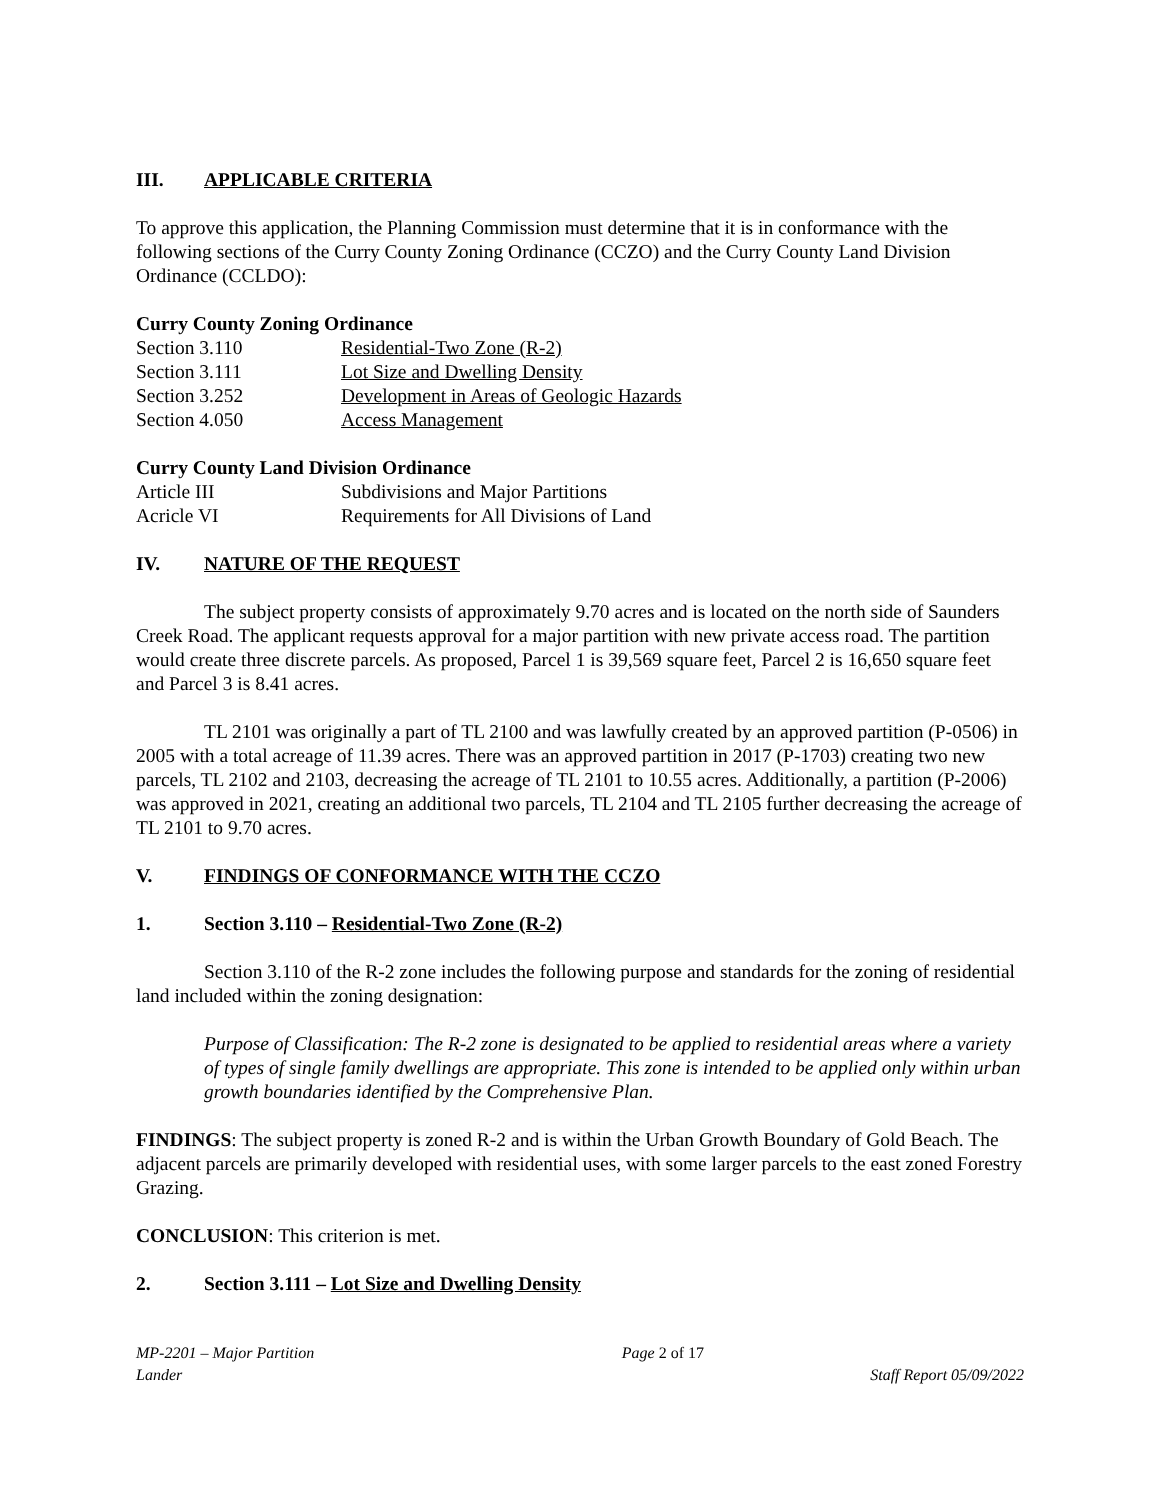III. APPLICABLE CRITERIA
To approve this application, the Planning Commission must determine that it is in conformance with the following sections of the Curry County Zoning Ordinance (CCZO) and the Curry County Land Division Ordinance (CCLDO):
Curry County Zoning Ordinance
Section 3.110 Residential-Two Zone (R-2)
Section 3.111 Lot Size and Dwelling Density
Section 3.252 Development in Areas of Geologic Hazards
Section 4.050 Access Management
Curry County Land Division Ordinance
Article III
Subdivisions and Major Partitions
Acricle VI
Requirements for All Divisions of Land
IV. NATURE OF THE REQUEST
The subject property consists of approximately 9.70 acres and is located on the north side of Saunders Creek Road. The applicant requests approval for a major partition with new private access road. The partition would create three discrete parcels. As proposed, Parcel 1 is 39,569 square feet, Parcel 2 is 16,650 square feet and Parcel 3 is 8.41 acres.
TL 2101 was originally a part of TL 2100 and was lawfully created by an approved partition (P-0506) in 2005 with a total acreage of 11.39 acres. There was an approved partition in 2017 (P-1703) creating two new parcels, TL 2102 and 2103, decreasing the acreage of TL 2101 to 10.55 acres. Additionally, a partition (P-2006) was approved in 2021, creating an additional two parcels, TL 2104 and TL 2105 further decreasing the acreage of TL 2101 to 9.70 acres.
V. FINDINGS OF CONFORMANCE WITH THE CCZO
1. Section 3.110 – Residential-Two Zone (R-2)
Section 3.110 of the R-2 zone includes the following purpose and standards for the zoning of residential land included within the zoning designation:
Purpose of Classification: The R-2 zone is designated to be applied to residential areas where a variety of types of single family dwellings are appropriate. This zone is intended to be applied only within urban growth boundaries identified by the Comprehensive Plan.
FINDINGS: The subject property is zoned R-2 and is within the Urban Growth Boundary of Gold Beach. The adjacent parcels are primarily developed with residential uses, with some larger parcels to the east zoned Forestry Grazing.
CONCLUSION: This criterion is met.
2. Section 3.111 – Lot Size and Dwelling Density
MP-2201 – Major Partition Page 2 of 17
Lander Staff Report 05/09/2022